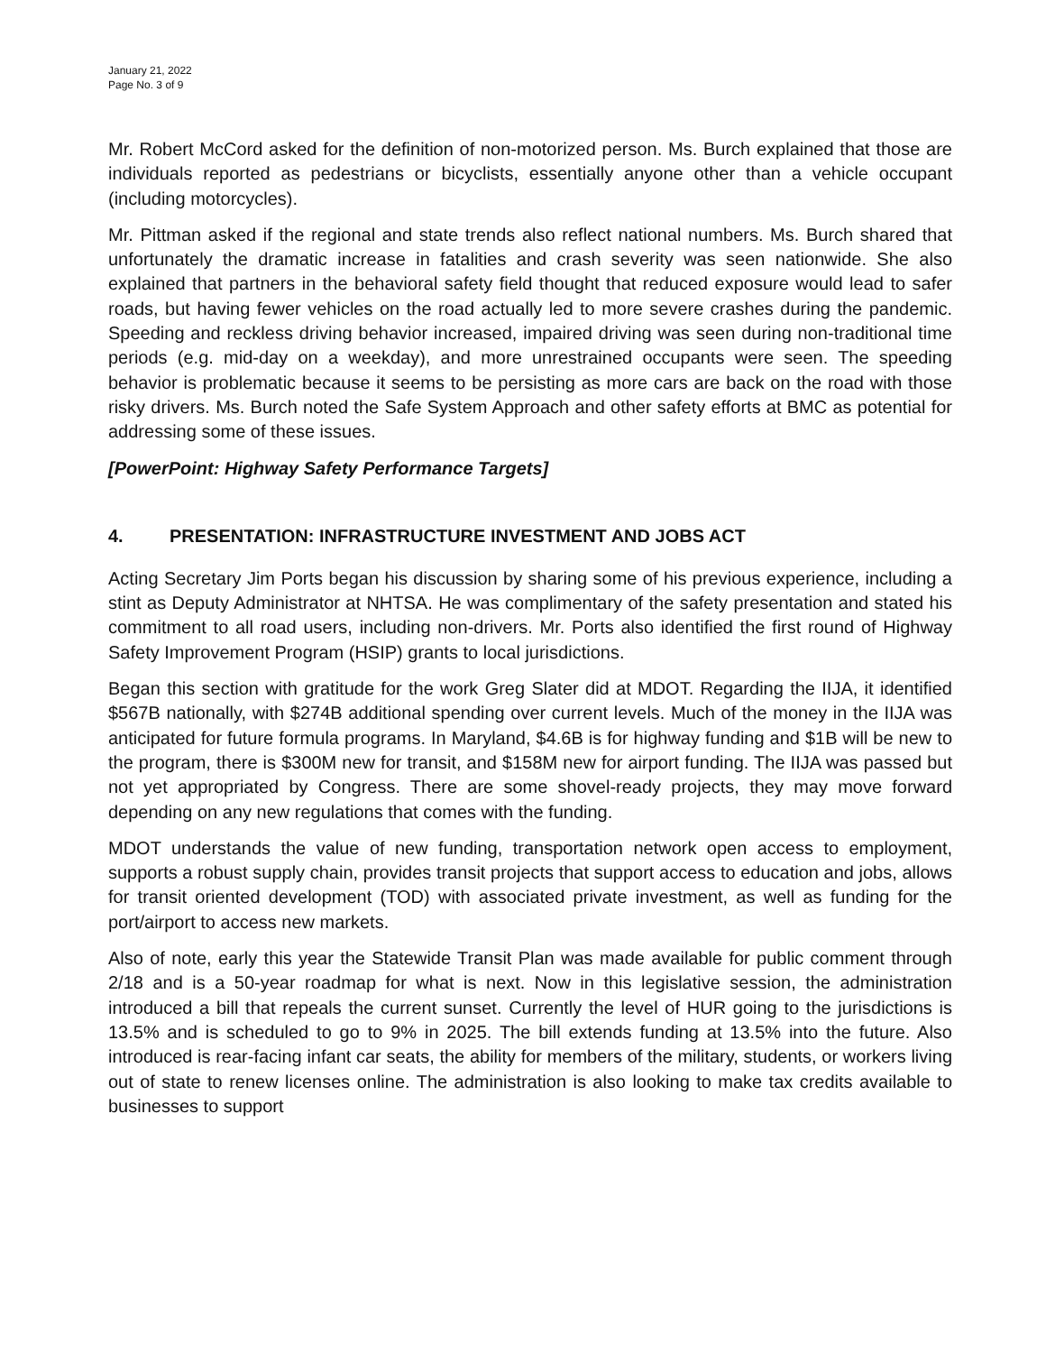January 21, 2022
Page No. 3 of 9
Mr. Robert McCord asked for the definition of non-motorized person. Ms. Burch explained that those are individuals reported as pedestrians or bicyclists, essentially anyone other than a vehicle occupant (including motorcycles).
Mr. Pittman asked if the regional and state trends also reflect national numbers. Ms. Burch shared that unfortunately the dramatic increase in fatalities and crash severity was seen nationwide. She also explained that partners in the behavioral safety field thought that reduced exposure would lead to safer roads, but having fewer vehicles on the road actually led to more severe crashes during the pandemic. Speeding and reckless driving behavior increased, impaired driving was seen during non-traditional time periods (e.g. mid-day on a weekday), and more unrestrained occupants were seen. The speeding behavior is problematic because it seems to be persisting as more cars are back on the road with those risky drivers. Ms. Burch noted the Safe System Approach and other safety efforts at BMC as potential for addressing some of these issues.
[PowerPoint: Highway Safety Performance Targets]
4. PRESENTATION: INFRASTRUCTURE INVESTMENT AND JOBS ACT
Acting Secretary Jim Ports began his discussion by sharing some of his previous experience, including a stint as Deputy Administrator at NHTSA. He was complimentary of the safety presentation and stated his commitment to all road users, including non-drivers. Mr. Ports also identified the first round of Highway Safety Improvement Program (HSIP) grants to local jurisdictions.
Began this section with gratitude for the work Greg Slater did at MDOT. Regarding the IIJA, it identified $567B nationally, with $274B additional spending over current levels. Much of the money in the IIJA was anticipated for future formula programs. In Maryland, $4.6B is for highway funding and $1B will be new to the program, there is $300M new for transit, and $158M new for airport funding. The IIJA was passed but not yet appropriated by Congress. There are some shovel-ready projects, they may move forward depending on any new regulations that comes with the funding.
MDOT understands the value of new funding, transportation network open access to employment, supports a robust supply chain, provides transit projects that support access to education and jobs, allows for transit oriented development (TOD) with associated private investment, as well as funding for the port/airport to access new markets.
Also of note, early this year the Statewide Transit Plan was made available for public comment through 2/18 and is a 50-year roadmap for what is next. Now in this legislative session, the administration introduced a bill that repeals the current sunset. Currently the level of HUR going to the jurisdictions is 13.5% and is scheduled to go to 9% in 2025. The bill extends funding at 13.5% into the future. Also introduced is rear-facing infant car seats, the ability for members of the military, students, or workers living out of state to renew licenses online. The administration is also looking to make tax credits available to businesses to support